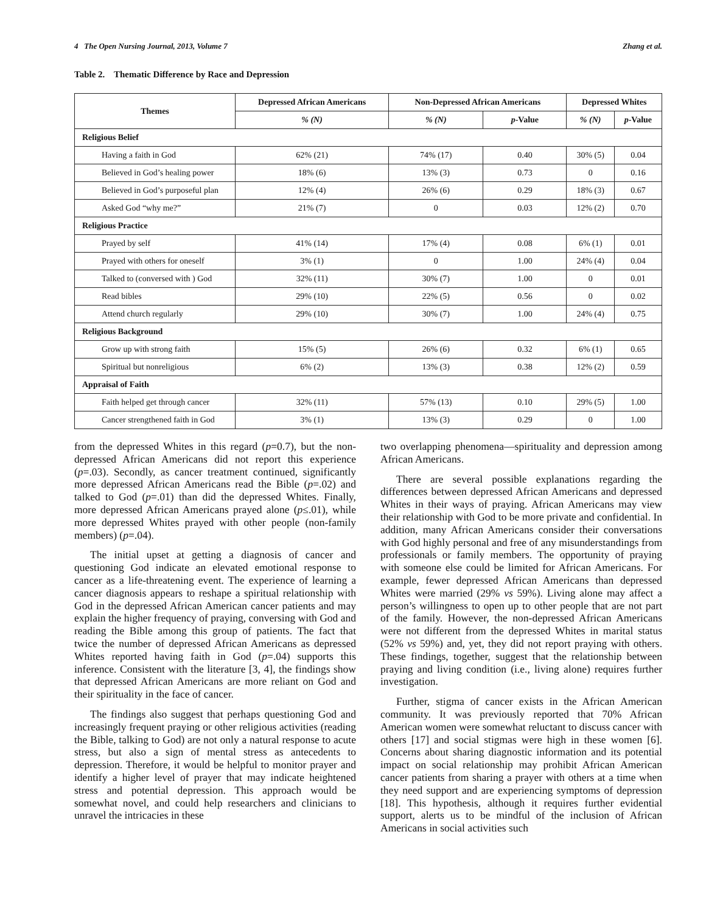4 The Open Nursing Journal, 2013, Volume 7 Zhang et al.
Table 2. Thematic Difference by Race and Depression
| Themes | Depressed African Americans | Non-Depressed African Americans | | Depressed Whites | |
| --- | --- | --- | --- | --- | --- |
| | % (N) | % (N) | p -Value | % (N) | p -Value |
| Religious Belief | | | | | |
| Having a faith in God | 62% (21) | 74% (17) | 0.40 | 30% (5) | 0.04 |
| Believed in God’s healing power | 18% (6) | 13% (3) | 0.73 | 0 | 0.16 |
| Believed in God’s purposeful plan | 12% (4) | 26% (6) | 0.29 | 18% (3) | 0.67 |
| Asked God “why me?” | 21% (7) | 0 | 0.03 | 12% (2) | 0.70 |
| Religious Practice | | | | | |
| Prayed by self | 41% (14) | 17% (4) | 0.08 | 6% (1) | 0.01 |
| Prayed with others for oneself | 3% (1) | 0 | 1.00 | 24% (4) | 0.04 |
| Talked to (conversed with ) God | 32% (11) | 30% (7) | 1.00 | 0 | 0.01 |
| Read bibles | 29% (10) | 22% (5) | 0.56 | 0 | 0.02 |
| Attend church regularly | 29% (10) | 30% (7) | 1.00 | 24% (4) | 0.75 |
| Religious Background | | | | | |
| Grow up with strong faith | 15% (5) | 26% (6) | 0.32 | 6% (1) | 0.65 |
| Spiritual but nonreligious | 6% (2) | 13% (3) | 0.38 | 12% (2) | 0.59 |
| Appraisal of Faith | | | | | |
| Faith helped get through cancer | 32% (11) | 57% (13) | 0.10 | 29% (5) | 1.00 |
| Cancer strengthened faith in God | 3% (1) | 13% (3) | 0.29 | 0 | 1.00 |
from the depressed Whites in this regard (p=0.7), but the non-depressed African Americans did not report this experience (p=.03). Secondly, as cancer treatment continued, significantly more depressed African Americans read the Bible (p=.02) and talked to God (p=.01) than did the depressed Whites. Finally, more depressed African Americans prayed alone (p≤.01), while more depressed Whites prayed with other people (non-family members) (p=.04).
The initial upset at getting a diagnosis of cancer and questioning God indicate an elevated emotional response to cancer as a life-threatening event. The experience of learning a cancer diagnosis appears to reshape a spiritual relationship with God in the depressed African American cancer patients and may explain the higher frequency of praying, conversing with God and reading the Bible among this group of patients. The fact that twice the number of depressed African Americans as depressed Whites reported having faith in God (p=.04) supports this inference. Consistent with the literature [3, 4], the findings show that depressed African Americans are more reliant on God and their spirituality in the face of cancer.
The findings also suggest that perhaps questioning God and increasingly frequent praying or other religious activities (reading the Bible, talking to God) are not only a natural response to acute stress, but also a sign of mental stress as antecedents to depression. Therefore, it would be helpful to monitor prayer and identify a higher level of prayer that may indicate heightened stress and potential depression. This approach would be somewhat novel, and could help researchers and clinicians to unravel the intricacies in these
two overlapping phenomena—spirituality and depression among African Americans.
There are several possible explanations regarding the differences between depressed African Americans and depressed Whites in their ways of praying. African Americans may view their relationship with God to be more private and confidential. In addition, many African Americans consider their conversations with God highly personal and free of any misunderstandings from professionals or family members. The opportunity of praying with someone else could be limited for African Americans. For example, fewer depressed African Americans than depressed Whites were married (29% vs 59%). Living alone may affect a person’s willingness to open up to other people that are not part of the family. However, the non-depressed African Americans were not different from the depressed Whites in marital status (52% vs 59%) and, yet, they did not report praying with others. These findings, together, suggest that the relationship between praying and living condition (i.e., living alone) requires further investigation.
Further, stigma of cancer exists in the African American community. It was previously reported that 70% African American women were somewhat reluctant to discuss cancer with others [17] and social stigmas were high in these women [6]. Concerns about sharing diagnostic information and its potential impact on social relationship may prohibit African American cancer patients from sharing a prayer with others at a time when they need support and are experiencing symptoms of depression [18]. This hypothesis, although it requires further evidential support, alerts us to be mindful of the inclusion of African Americans in social activities such